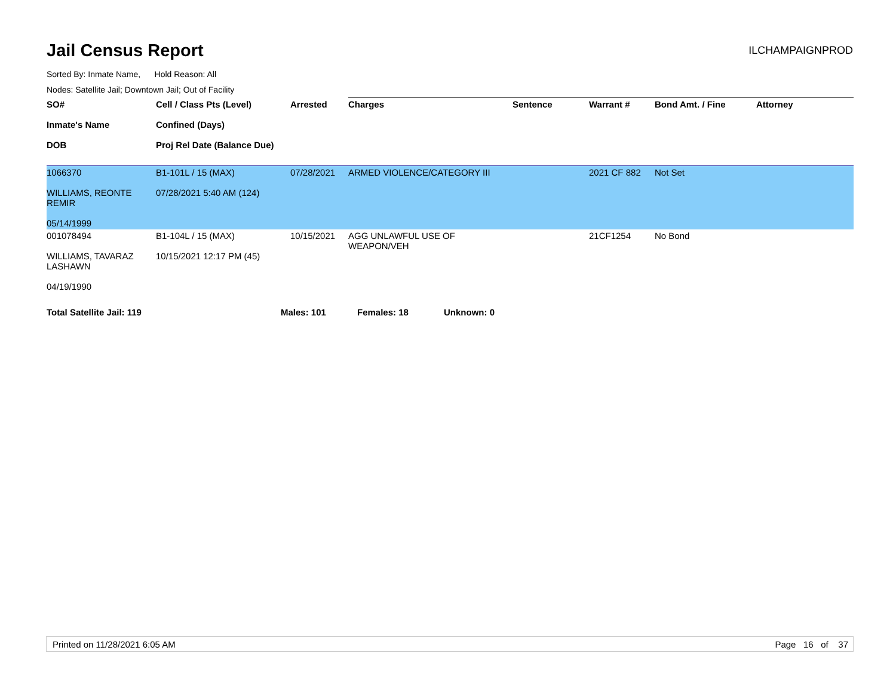Jail Census Report
ILCHAMPAIGNPROD
Sorted By: Inmate Name, Hold Reason: All
Nodes: Satellite Jail; Downtown Jail; Out of Facility
| SO# Inmate's Name DOB | Cell / Class Pts (Level) Confined (Days) Proj Rel Date (Balance Due) | Arrested | Charges | Sentence | Warrant # | Bond Amt. / Fine | Attorney |
| --- | --- | --- | --- | --- | --- | --- | --- |
| 1066370 WILLIAMS, REONTE REMIR 05/14/1999 | B1-101L / 15 (MAX) 07/28/2021 5:40 AM (124) | 07/28/2021 | ARMED VIOLENCE/CATEGORY III | | 2021 CF 882 | Not Set | |
| 001078494 WILLIAMS, TAVARAZ LASHAWN 04/19/1990 | B1-104L / 15 (MAX) 10/15/2021 12:17 PM (45) | 10/15/2021 | AGG UNLAWFUL USE OF WEAPON/VEH | | 21CF1254 | No Bond | |
Total Satellite Jail: 119 Males: 101 Females: 18 Unknown: 0
Printed on 11/28/2021 6:05 AM Page 16 of 37